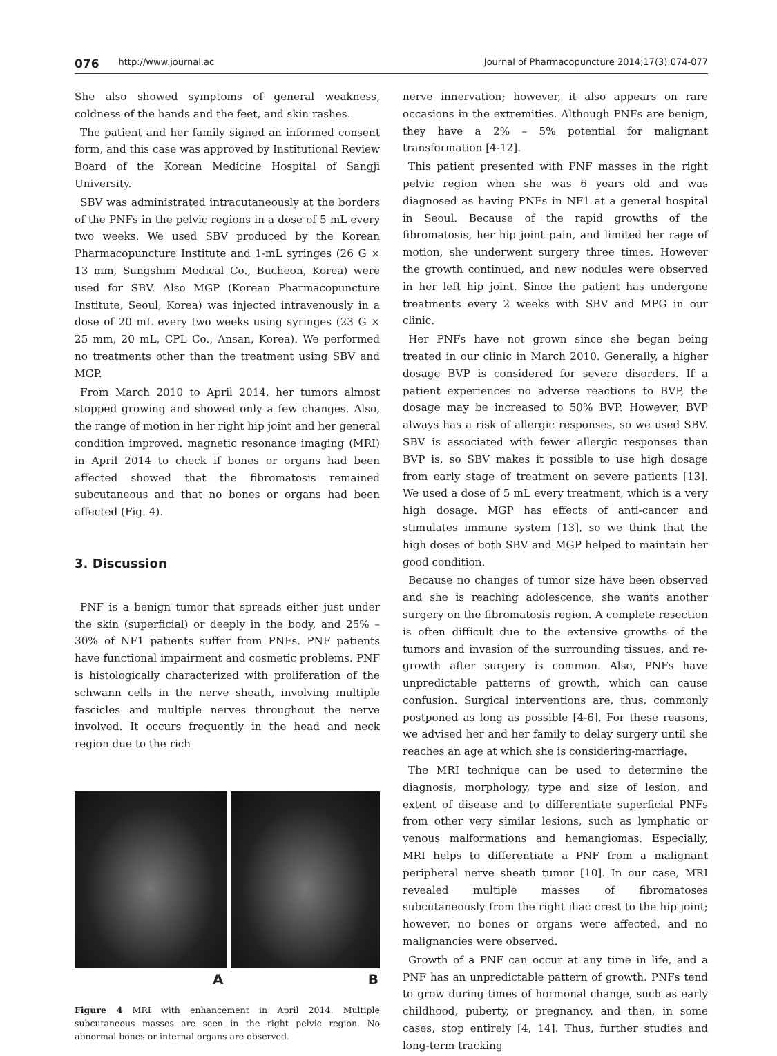076 http://www.journal.ac Journal of Pharmacopuncture 2014;17(3):074-077
She also showed symptoms of general weakness, coldness of the hands and the feet, and skin rashes.
The patient and her family signed an informed consent form, and this case was approved by Institutional Review Board of the Korean Medicine Hospital of Sangji University.
SBV was administrated intracutaneously at the borders of the PNFs in the pelvic regions in a dose of 5 mL every two weeks. We used SBV produced by the Korean Pharmacopuncture Institute and 1-mL syringes (26 G × 13 mm, Sungshim Medical Co., Bucheon, Korea) were used for SBV. Also MGP (Korean Pharmacopuncture Institute, Seoul, Korea) was injected intravenously in a dose of 20 mL every two weeks using syringes (23 G × 25 mm, 20 mL, CPL Co., Ansan, Korea). We performed no treatments other than the treatment using SBV and MGP.
From March 2010 to April 2014, her tumors almost stopped growing and showed only a few changes. Also, the range of motion in her right hip joint and her general condition improved. magnetic resonance imaging (MRI) in April 2014 to check if bones or organs had been affected showed that the fibromatosis remained subcutaneous and that no bones or organs had been affected (Fig. 4).
3. Discussion
PNF is a benign tumor that spreads either just under the skin (superficial) or deeply in the body, and 25% – 30% of NF1 patients suffer from PNFs. PNF patients have functional impairment and cosmetic problems. PNF is histologically characterized with proliferation of the schwann cells in the nerve sheath, involving multiple fascicles and multiple nerves throughout the nerve involved. It occurs frequently in the head and neck region due to the rich
A B
Figure 4 MRI with enhancement in April 2014. Multiple subcutaneous masses are seen in the right pelvic region. No abnormal bones or internal organs are observed.
nerve innervation; however, it also appears on rare occasions in the extremities. Although PNFs are benign, they have a 2% – 5% potential for malignant transformation [4-12].
This patient presented with PNF masses in the right pelvic region when she was 6 years old and was diagnosed as having PNFs in NF1 at a general hospital in Seoul. Because of the rapid growths of the fibromatosis, her hip joint pain, and limited her rage of motion, she underwent surgery three times. However the growth continued, and new nodules were observed in her left hip joint. Since the patient has undergone treatments every 2 weeks with SBV and MPG in our clinic.
Her PNFs have not grown since she began being treated in our clinic in March 2010. Generally, a higher dosage BVP is considered for severe disorders. If a patient experiences no adverse reactions to BVP, the dosage may be increased to 50% BVP. However, BVP always has a risk of allergic responses, so we used SBV. SBV is associated with fewer allergic responses than BVP is, so SBV makes it possible to use high dosage from early stage of treatment on severe patients [13]. We used a dose of 5 mL every treatment, which is a very high dosage. MGP has effects of anti-cancer and stimulates immune system [13], so we think that the high doses of both SBV and MGP helped to maintain her good condition.
Because no changes of tumor size have been observed and she is reaching adolescence, she wants another surgery on the fibromatosis region. A complete resection is often difficult due to the extensive growths of the tumors and invasion of the surrounding tissues, and re-growth after surgery is common. Also, PNFs have unpredictable patterns of growth, which can cause confusion. Surgical interventions are, thus, commonly postponed as long as possible [4-6]. For these reasons, we advised her and her family to delay surgery until she reaches an age at which she is considering-marriage.
The MRI technique can be used to determine the diagnosis, morphology, type and size of lesion, and extent of disease and to differentiate superficial PNFs from other very similar lesions, such as lymphatic or venous malformations and hemangiomas. Especially, MRI helps to differentiate a PNF from a malignant peripheral nerve sheath tumor [10]. In our case, MRI revealed multiple masses of fibromatoses subcutaneously from the right iliac crest to the hip joint; however, no bones or organs were affected, and no malignancies were observed.
Growth of a PNF can occur at any time in life, and a PNF has an unpredictable pattern of growth. PNFs tend to grow during times of hormonal change, such as early childhood, puberty, or pregnancy, and then, in some cases, stop entirely [4, 14]. Thus, further studies and long-term tracking